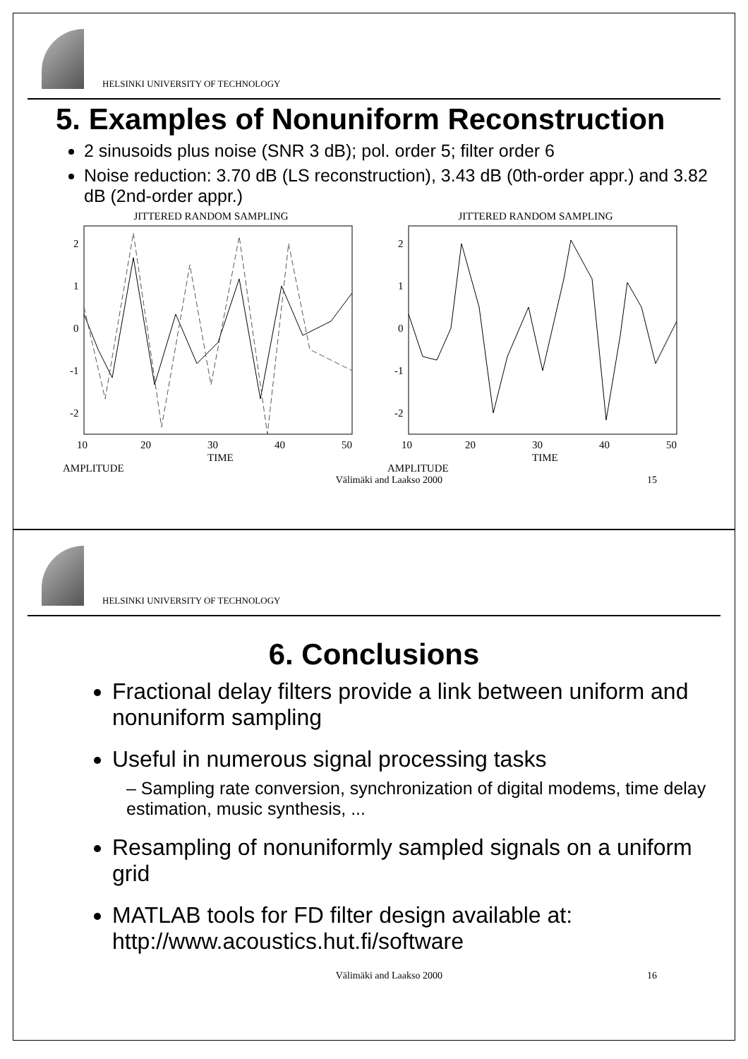HELSINKI UNIVERSITY OF TECHNOLOGY
5. Examples of Nonuniform Reconstruction
2 sinusoids plus noise (SNR 3 dB); pol. order 5; filter order 6
Noise reduction: 3.70 dB (LS reconstruction), 3.43 dB (0th-order appr.) and 3.82 dB (2nd-order appr.)
JITTERED RANDOM SAMPLING
2
1
0
-1
-2
10
20
30
40
50
TIME
AMPLITUDE
JITTERED RANDOM SAMPLING
2
1
0
-1
-2
10
20
30
40
50
TIME
AMPLITUDE
Välimäki and Laakso 2000 15
HELSINKI UNIVERSITY OF TECHNOLOGY
6. Conclusions
Fractional delay filters provide a link between uniform and nonuniform sampling
Useful in numerous signal processing tasks
– Sampling rate conversion, synchronization of digital modems, time delay estimation, music synthesis, ...
Resampling of nonuniformly sampled signals on a uniform grid
MATLAB tools for FD filter design available at: http://www.acoustics.hut.fi/software
Välimäki and Laakso 2000 16